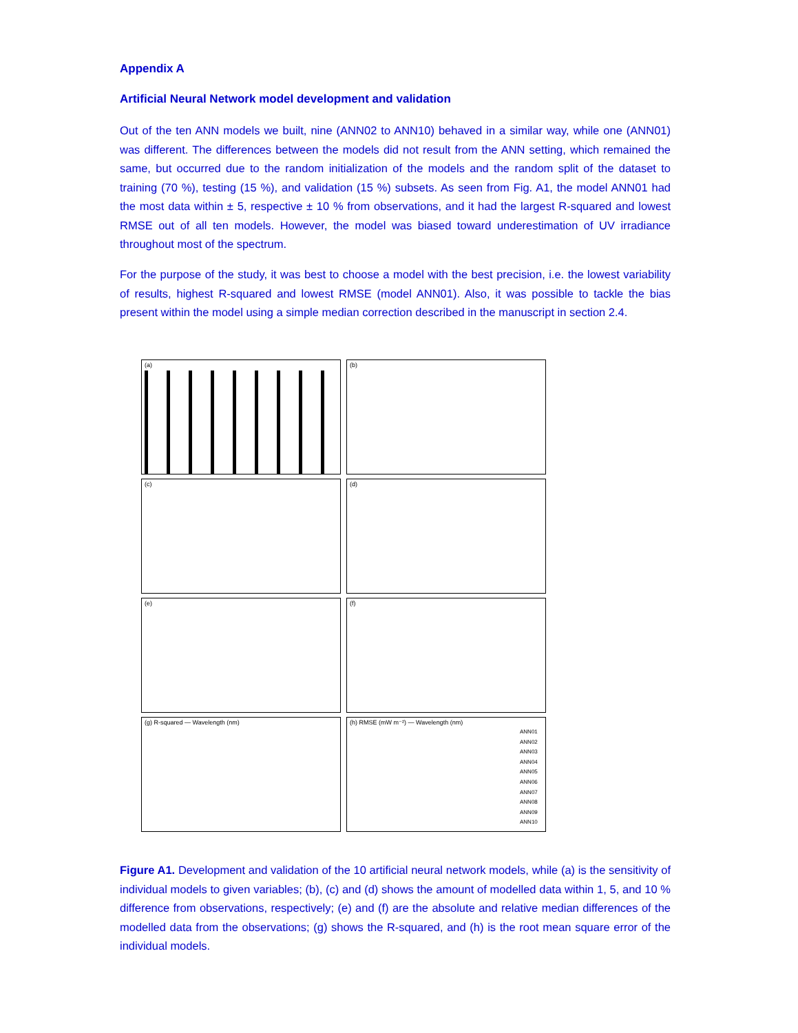Appendix A
Artificial Neural Network model development and validation
Out of the ten ANN models we built, nine (ANN02 to ANN10) behaved in a similar way, while one (ANN01) was different. The differences between the models did not result from the ANN setting, which remained the same, but occurred due to the random initialization of the models and the random split of the dataset to training (70 %), testing (15 %), and validation (15 %) subsets. As seen from Fig. A1, the model ANN01 had the most data within ± 5, respective ± 10 % from observations, and it had the largest R-squared and lowest RMSE out of all ten models. However, the model was biased toward underestimation of UV irradiance throughout most of the spectrum.
For the purpose of the study, it was best to choose a model with the best precision, i.e. the lowest variability of results, highest R-squared and lowest RMSE (model ANN01). Also, it was possible to tackle the bias present within the model using a simple median correction described in the manuscript in section 2.4.
(a)
(b)
(c)
(d)
(e)
(f)
(g) R-squared — Wavelength (nm)
(h) RMSE (mW m⁻²) — Wavelength (nm)
ANN01
ANN02
ANN03
ANN04
ANN05
ANN06
ANN07
ANN08
ANN09
ANN10
Figure A1. Development and validation of the 10 artificial neural network models, while (a) is the sensitivity of individual models to given variables; (b), (c) and (d) shows the amount of modelled data within 1, 5, and 10 % difference from observations, respectively; (e) and (f) are the absolute and relative median differences of the modelled data from the observations; (g) shows the R-squared, and (h) is the root mean square error of the individual models.